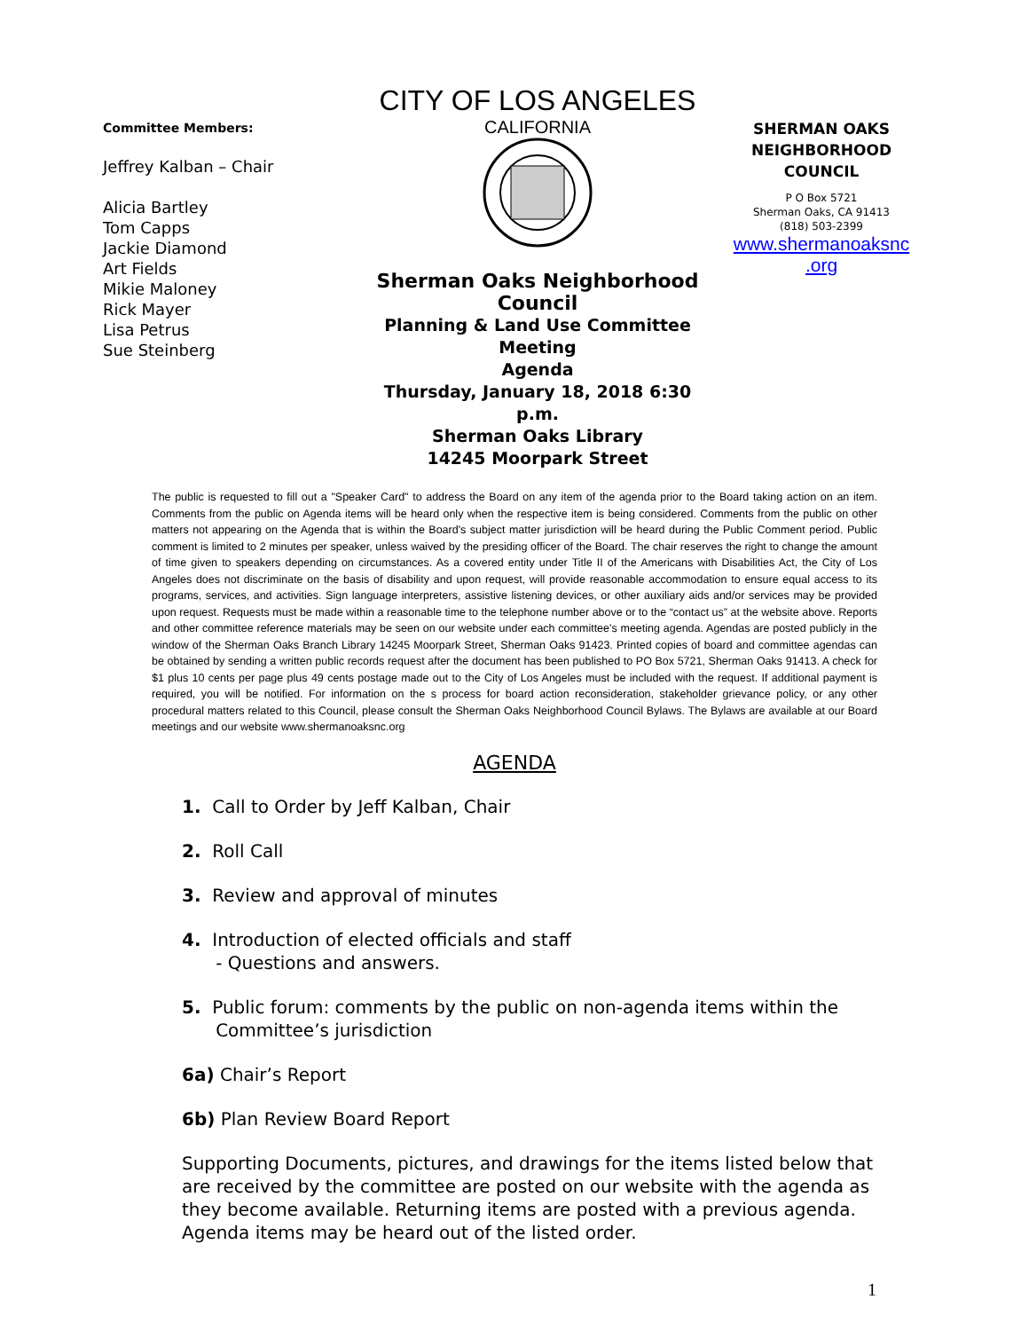Committee Members:
Jeffrey Kalban – Chair
Alicia Bartley
Tom Capps
Jackie Diamond
Art Fields
Mikie Maloney
Rick Mayer
Lisa Petrus
Sue Steinberg
CITY OF LOS ANGELES
CALIFORNIA
Sherman Oaks Neighborhood Council
Planning & Land Use Committee Meeting
Agenda
Thursday, January 18, 2018 6:30 p.m.
Sherman Oaks Library
14245 Moorpark Street
SHERMAN OAKS
NEIGHBORHOOD
COUNCIL
P O Box 5721
Sherman Oaks, CA 91413
(818) 503-2399
www.shermanoaksnc
.org
The public is requested to fill out a "Speaker Card" to address the Board on any item of the agenda prior to the Board taking action on an item. Comments from the public on Agenda items will be heard only when the respective item is being considered. Comments from the public on other matters not appearing on the Agenda that is within the Board's subject matter jurisdiction will be heard during the Public Comment period. Public comment is limited to 2 minutes per speaker, unless waived by the presiding officer of the Board. The chair reserves the right to change the amount of time given to speakers depending on circumstances. As a covered entity under Title II of the Americans with Disabilities Act, the City of Los Angeles does not discriminate on the basis of disability and upon request, will provide reasonable accommodation to ensure equal access to its programs, services, and activities. Sign language interpreters, assistive listening devices, or other auxiliary aids and/or services may be provided upon request. Requests must be made within a reasonable time to the telephone number above or to the “contact us” at the website above. Reports and other committee reference materials may be seen on our website under each committee's meeting agenda. Agendas are posted publicly in the window of the Sherman Oaks Branch Library 14245 Moorpark Street, Sherman Oaks 91423. Printed copies of board and committee agendas can be obtained by sending a written public records request after the document has been published to PO Box 5721, Sherman Oaks 91413. A check for $1 plus 10 cents per page plus 49 cents postage made out to the City of Los Angeles must be included with the request. If additional payment is required, you will be notified. For information on the s process for board action reconsideration, stakeholder grievance policy, or any other procedural matters related to this Council, please consult the Sherman Oaks Neighborhood Council Bylaws. The Bylaws are available at our Board meetings and our website www.shermanoaksnc.org
AGENDA
1. Call to Order by Jeff Kalban, Chair
2. Roll Call
3. Review and approval of minutes
4. Introduction of elected officials and staff
- Questions and answers.
5. Public forum: comments by the public on non-agenda items within the
Committee’s jurisdiction
6a) Chair’s Report
6b) Plan Review Board Report
Supporting Documents, pictures, and drawings for the items listed below that are received by the committee are posted on our website with the agenda as they become available. Returning items are posted with a previous agenda. Agenda items may be heard out of the listed order.
1